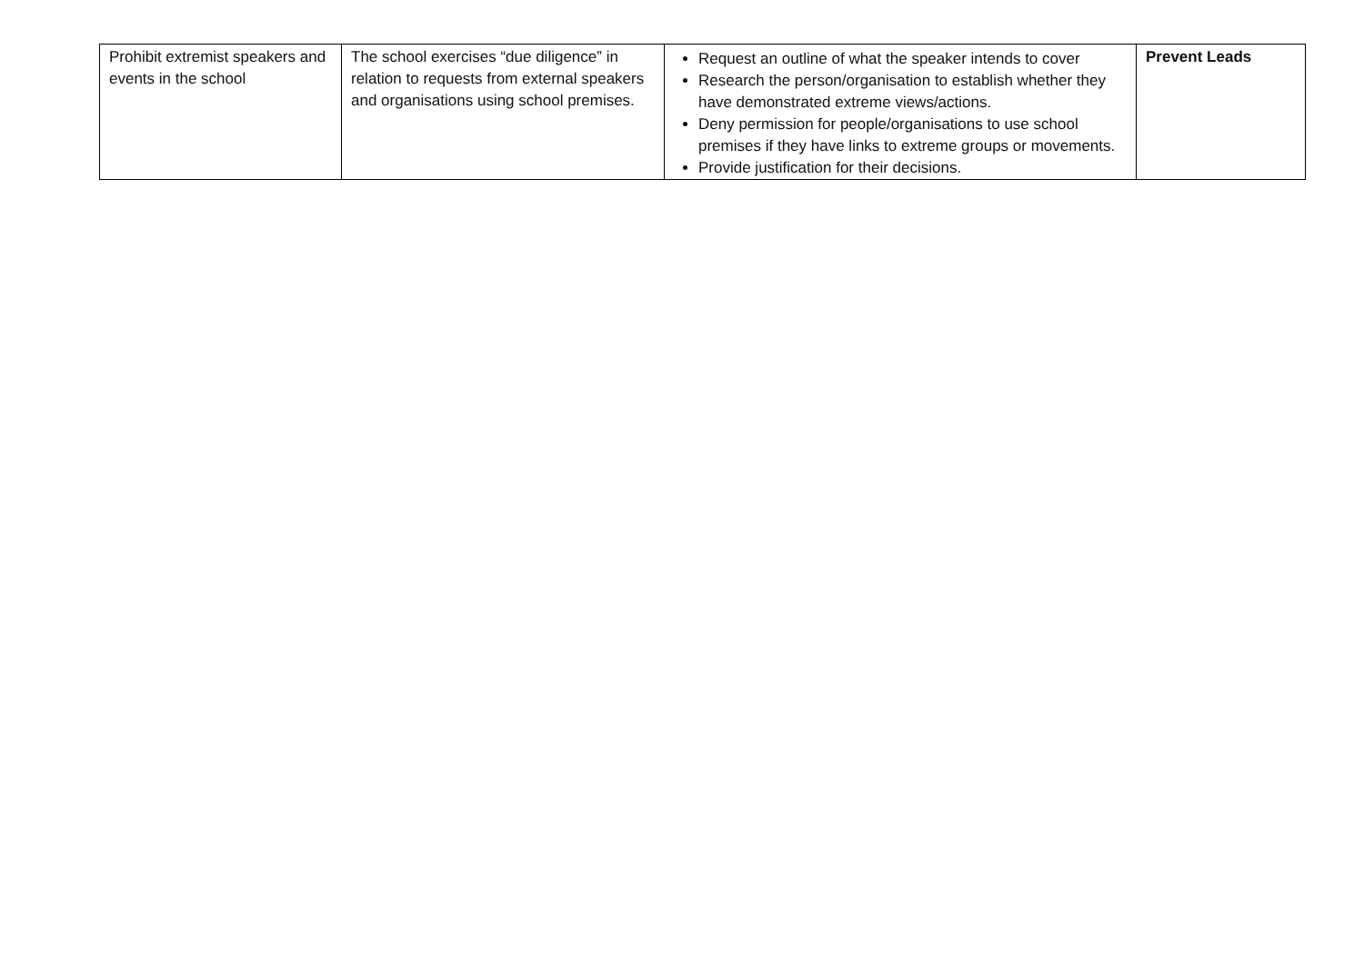| Prohibit extremist speakers and events in the school | The school exercises “due diligence” in relation to requests from external speakers and organisations using school premises. | Request an outline of what the speaker intends to cover Research the person/organisation to establish whether they have demonstrated extreme views/actions. Deny permission for people/organisations to use school premises if they have links to extreme groups or movements. Provide justification for their decisions. | Prevent Leads |